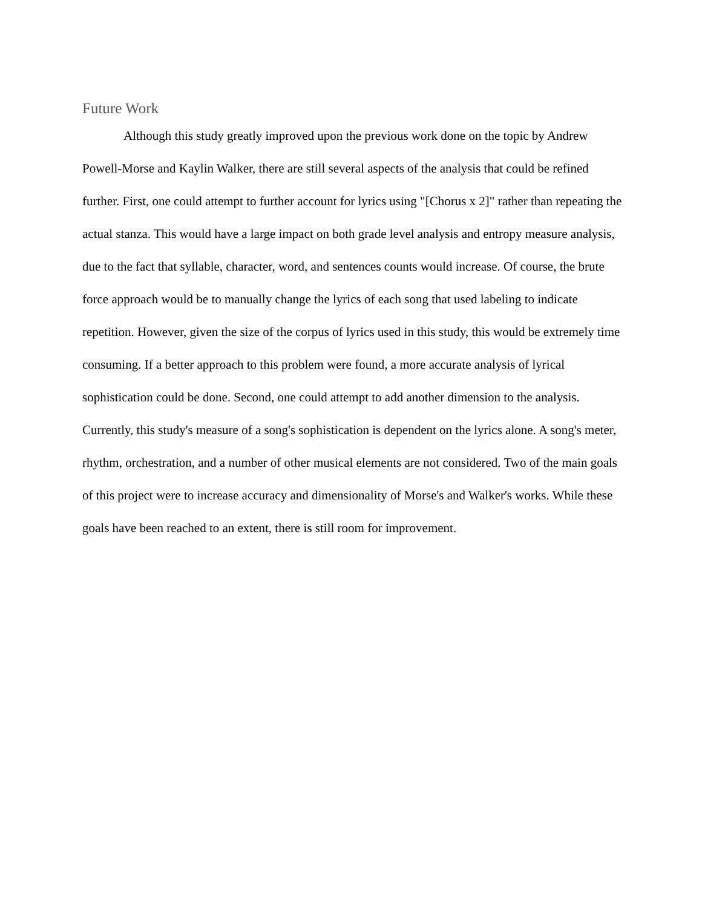Future Work
Although this study greatly improved upon the previous work done on the topic by Andrew Powell-Morse and Kaylin Walker, there are still several aspects of the analysis that could be refined further. First, one could attempt to further account for lyrics using "[Chorus x 2]" rather than repeating the actual stanza. This would have a large impact on both grade level analysis and entropy measure analysis, due to the fact that syllable, character, word, and sentences counts would increase. Of course, the brute force approach would be to manually change the lyrics of each song that used labeling to indicate repetition. However, given the size of the corpus of lyrics used in this study, this would be extremely time consuming. If a better approach to this problem were found, a more accurate analysis of lyrical sophistication could be done. Second, one could attempt to add another dimension to the analysis. Currently, this study's measure of a song's sophistication is dependent on the lyrics alone. A song's meter, rhythm, orchestration, and a number of other musical elements are not considered. Two of the main goals of this project were to increase accuracy and dimensionality of Morse's and Walker's works. While these goals have been reached to an extent, there is still room for improvement.